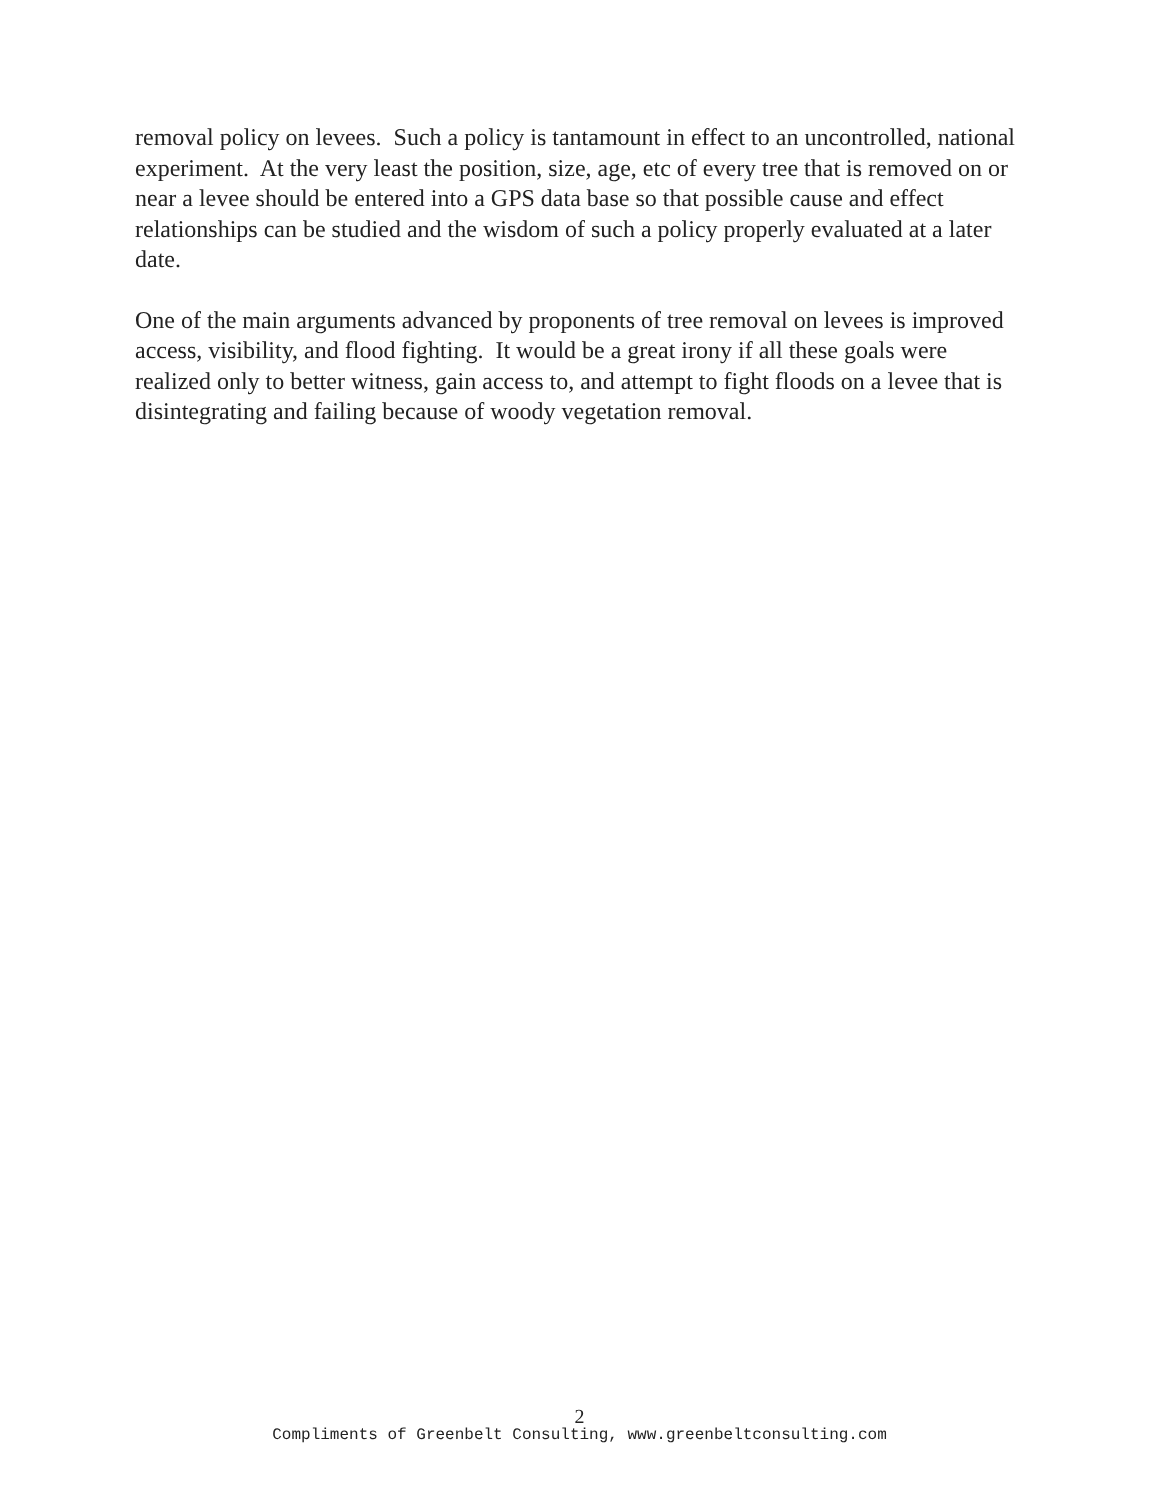removal policy on levees. Such a policy is tantamount in effect to an uncontrolled, national experiment. At the very least the position, size, age, etc of every tree that is removed on or near a levee should be entered into a GPS data base so that possible cause and effect relationships can be studied and the wisdom of such a policy properly evaluated at a later date.
One of the main arguments advanced by proponents of tree removal on levees is improved access, visibility, and flood fighting. It would be a great irony if all these goals were realized only to better witness, gain access to, and attempt to fight floods on a levee that is disintegrating and failing because of woody vegetation removal.
2
Compliments of Greenbelt Consulting, www.greenbeltconsulting.com